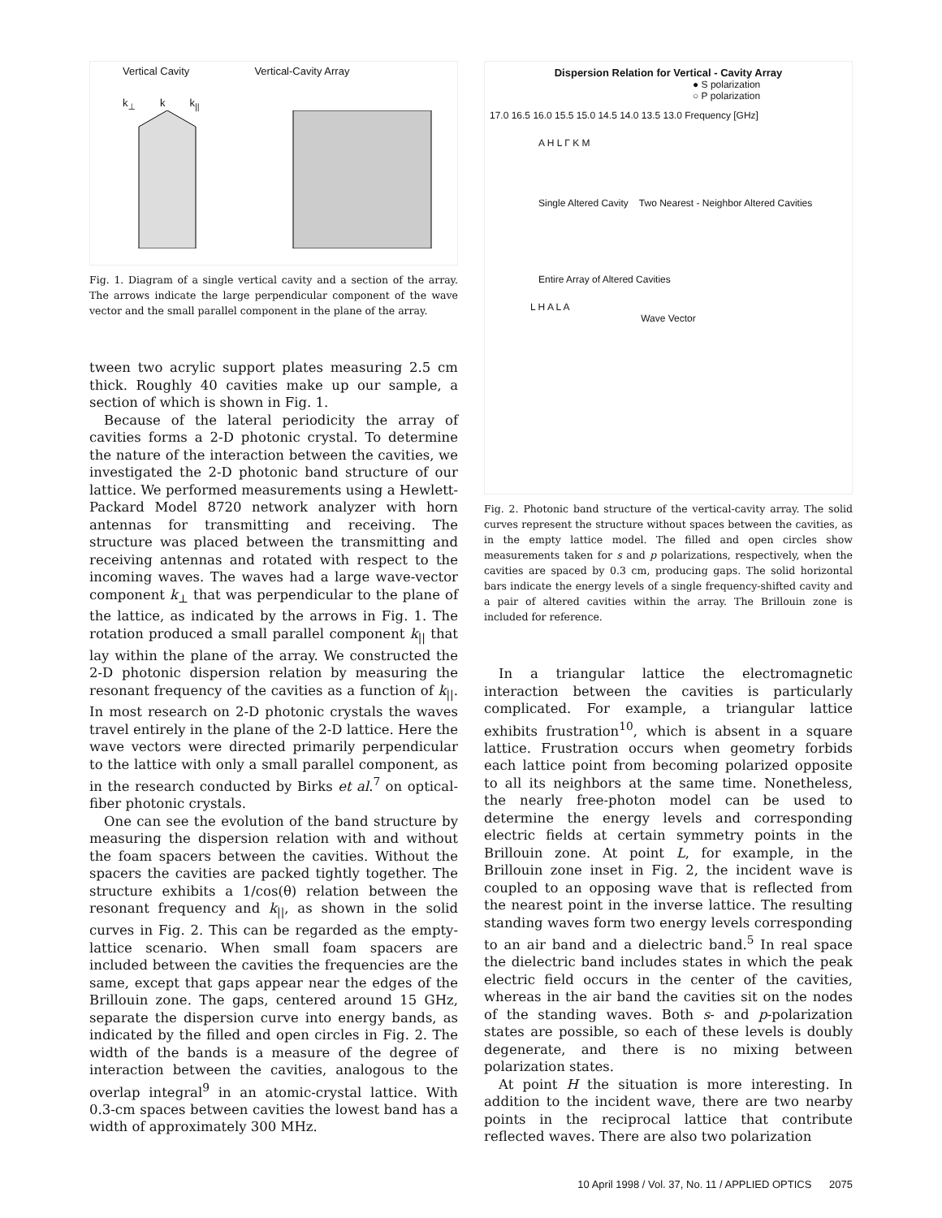Vertical Cavity Vertical-Cavity Array
k<sub>⊥</sub> k k<sub>||</sub>
Fig. 1. Diagram of a single vertical cavity and a section of the array. The arrows indicate the large perpendicular component of the wave vector and the small parallel component in the plane of the array.
tween two acrylic support plates measuring 2.5 cm thick. Roughly 40 cavities make up our sample, a section of which is shown in Fig. 1.
Because of the lateral periodicity the array of cavities forms a 2-D photonic crystal. To determine the nature of the interaction between the cavities, we investigated the 2-D photonic band structure of our lattice. We performed measurements using a Hewlett-Packard Model 8720 network analyzer with horn antennas for transmitting and receiving. The structure was placed between the transmitting and receiving antennas and rotated with respect to the incoming waves. The waves had a large wave-vector component k<sub>⊥</sub> that was perpendicular to the plane of the lattice, as indicated by the arrows in Fig. 1. The rotation produced a small parallel component k<sub>||</sub> that lay within the plane of the array. We constructed the 2-D photonic dispersion relation by measuring the resonant frequency of the cavities as a function of k<sub>||</sub>. In most research on 2-D photonic crystals the waves travel entirely in the plane of the 2-D lattice. Here the wave vectors were directed primarily perpendicular to the lattice with only a small parallel component, as in the research conducted by Birks et al.<sup>7</sup> on optical-fiber photonic crystals.
One can see the evolution of the band structure by measuring the dispersion relation with and without the foam spacers between the cavities. Without the spacers the cavities are packed tightly together. The structure exhibits a 1/cos(θ) relation between the resonant frequency and k<sub>||</sub>, as shown in the solid curves in Fig. 2. This can be regarded as the empty-lattice scenario. When small foam spacers are included between the cavities the frequencies are the same, except that gaps appear near the edges of the Brillouin zone. The gaps, centered around 15 GHz, separate the dispersion curve into energy bands, as indicated by the filled and open circles in Fig. 2. The width of the bands is a measure of the degree of interaction between the cavities, analogous to the overlap integral<sup>9</sup> in an atomic-crystal lattice. With 0.3-cm spaces between cavities the lowest band has a width of approximately 300 MHz.
Dispersion Relation for Vertical - Cavity Array
● S polarization
○ P polarization
17.0 16.5 16.0 15.5 15.0 14.5 14.0 13.5 13.0 Frequency [GHz]
A H L Γ K M
Single Altered Cavity Two Nearest - Neighbor Altered Cavities
Entire Array of Altered Cavities
L H A L A
Wave Vector
Fig. 2. Photonic band structure of the vertical-cavity array. The solid curves represent the structure without spaces between the cavities, as in the empty lattice model. The filled and open circles show measurements taken for s and p polarizations, respectively, when the cavities are spaced by 0.3 cm, producing gaps. The solid horizontal bars indicate the energy levels of a single frequency-shifted cavity and a pair of altered cavities within the array. The Brillouin zone is included for reference.
In a triangular lattice the electromagnetic interaction between the cavities is particularly complicated. For example, a triangular lattice exhibits frustration<sup>10</sup>, which is absent in a square lattice. Frustration occurs when geometry forbids each lattice point from becoming polarized opposite to all its neighbors at the same time. Nonetheless, the nearly free-photon model can be used to determine the energy levels and corresponding electric fields at certain symmetry points in the Brillouin zone. At point L, for example, in the Brillouin zone inset in Fig. 2, the incident wave is coupled to an opposing wave that is reflected from the nearest point in the inverse lattice. The resulting standing waves form two energy levels corresponding to an air band and a dielectric band.<sup>5</sup> In real space the dielectric band includes states in which the peak electric field occurs in the center of the cavities, whereas in the air band the cavities sit on the nodes of the standing waves. Both s- and p-polarization states are possible, so each of these levels is doubly degenerate, and there is no mixing between polarization states.
At point H the situation is more interesting. In addition to the incident wave, there are two nearby points in the reciprocal lattice that contribute reflected waves. There are also two polarization
10 April 1998 / Vol. 37, No. 11 / APPLIED OPTICS 2075